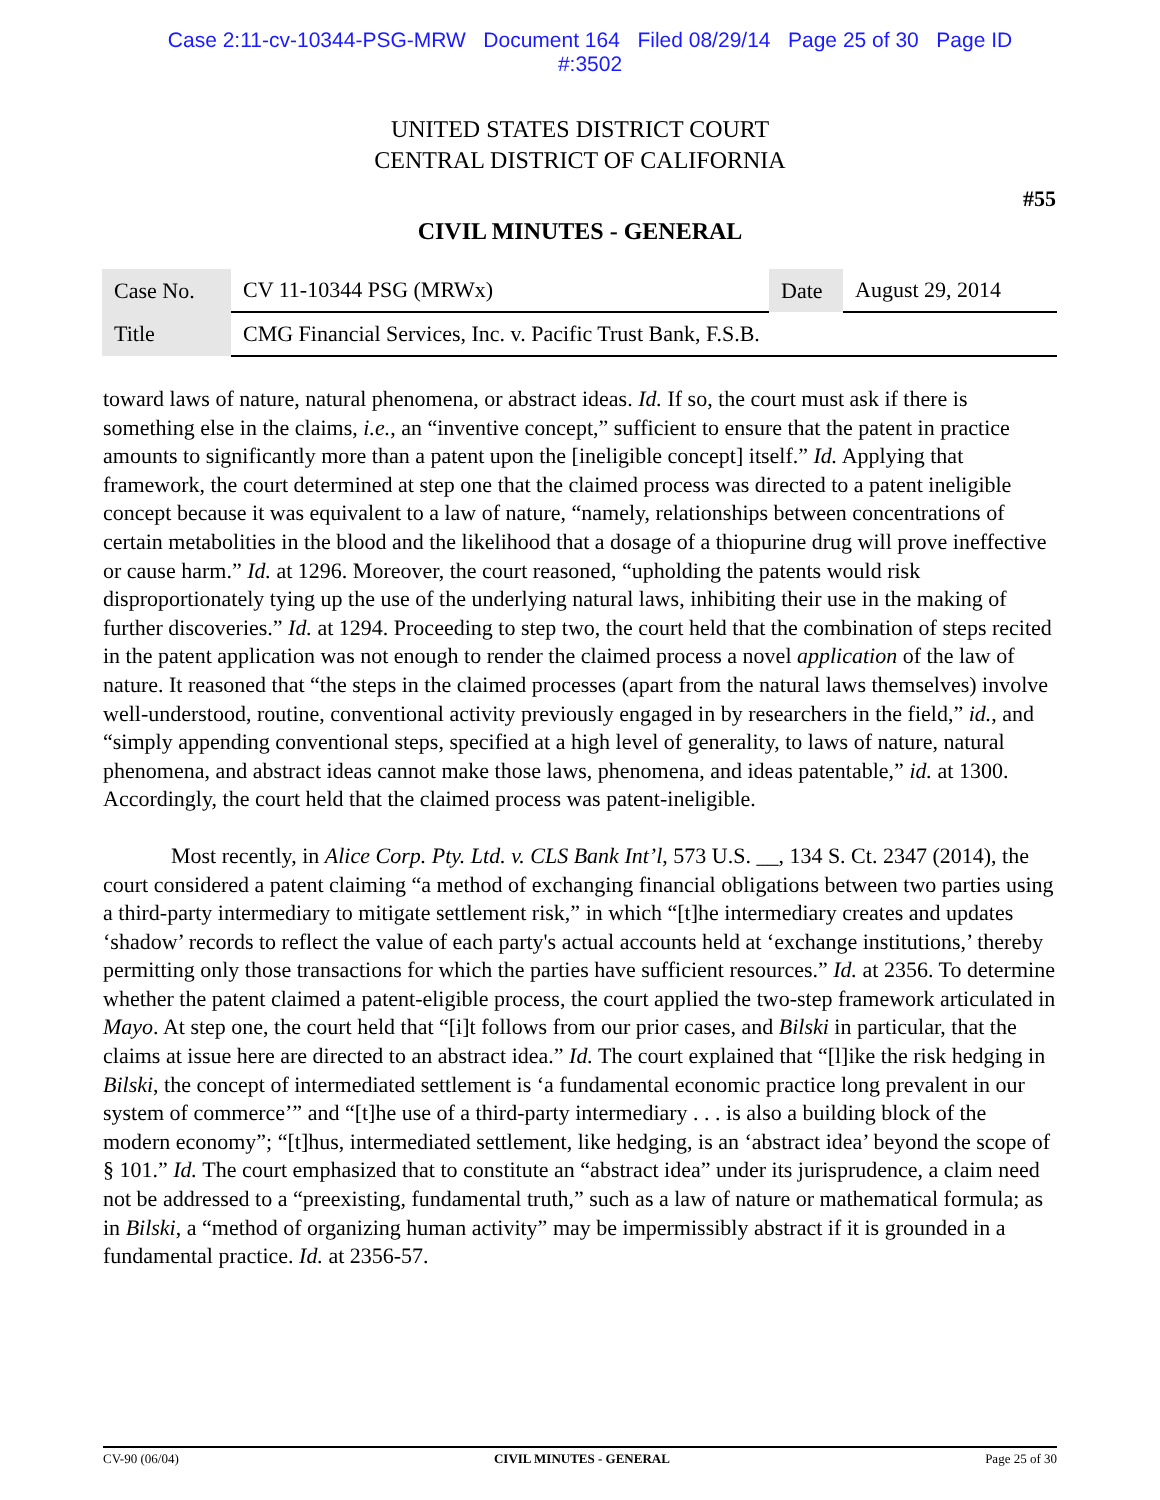Case 2:11-cv-10344-PSG-MRW Document 164 Filed 08/29/14 Page 25 of 30 Page ID
#:3502
UNITED STATES DISTRICT COURT
CENTRAL DISTRICT OF CALIFORNIA
#55
CIVIL MINUTES - GENERAL
| Case No. | CV 11-10344 PSG (MRWx) | Date | August 29, 2014 |
| Title | CMG Financial Services, Inc. v. Pacific Trust Bank, F.S.B. | | |
toward laws of nature, natural phenomena, or abstract ideas. Id. If so, the court must ask if there is something else in the claims, i.e., an “inventive concept,” sufficient to ensure that the patent in practice amounts to significantly more than a patent upon the [ineligible concept] itself.” Id. Applying that framework, the court determined at step one that the claimed process was directed to a patent ineligible concept because it was equivalent to a law of nature, “namely, relationships between concentrations of certain metabolities in the blood and the likelihood that a dosage of a thiopurine drug will prove ineffective or cause harm.” Id. at 1296. Moreover, the court reasoned, “upholding the patents would risk disproportionately tying up the use of the underlying natural laws, inhibiting their use in the making of further discoveries.” Id. at 1294. Proceeding to step two, the court held that the combination of steps recited in the patent application was not enough to render the claimed process a novel application of the law of nature. It reasoned that “the steps in the claimed processes (apart from the natural laws themselves) involve well-understood, routine, conventional activity previously engaged in by researchers in the field,” id., and “simply appending conventional steps, specified at a high level of generality, to laws of nature, natural phenomena, and abstract ideas cannot make those laws, phenomena, and ideas patentable,” id. at 1300. Accordingly, the court held that the claimed process was patent-ineligible.
Most recently, in Alice Corp. Pty. Ltd. v. CLS Bank Int’l, 573 U.S. __, 134 S. Ct. 2347 (2014), the court considered a patent claiming “a method of exchanging financial obligations between two parties using a third-party intermediary to mitigate settlement risk,” in which “[t]he intermediary creates and updates ‘shadow’ records to reflect the value of each party's actual accounts held at ‘exchange institutions,’ thereby permitting only those transactions for which the parties have sufficient resources.” Id. at 2356. To determine whether the patent claimed a patent-eligible process, the court applied the two-step framework articulated in Mayo. At step one, the court held that “[i]t follows from our prior cases, and Bilski in particular, that the claims at issue here are directed to an abstract idea.” Id. The court explained that “[l]ike the risk hedging in Bilski, the concept of intermediated settlement is ‘a fundamental economic practice long prevalent in our system of commerce’” and “[t]he use of a third-party intermediary . . . is also a building block of the modern economy”; “[t]hus, intermediated settlement, like hedging, is an ‘abstract idea’ beyond the scope of § 101.” Id. The court emphasized that to constitute an “abstract idea” under its jurisprudence, a claim need not be addressed to a “preexisting, fundamental truth,” such as a law of nature or mathematical formula; as in Bilski, a “method of organizing human activity” may be impermissibly abstract if it is grounded in a fundamental practice. Id. at 2356-57.
CV-90 (06/04) CIVIL MINUTES - GENERAL Page 25 of 30